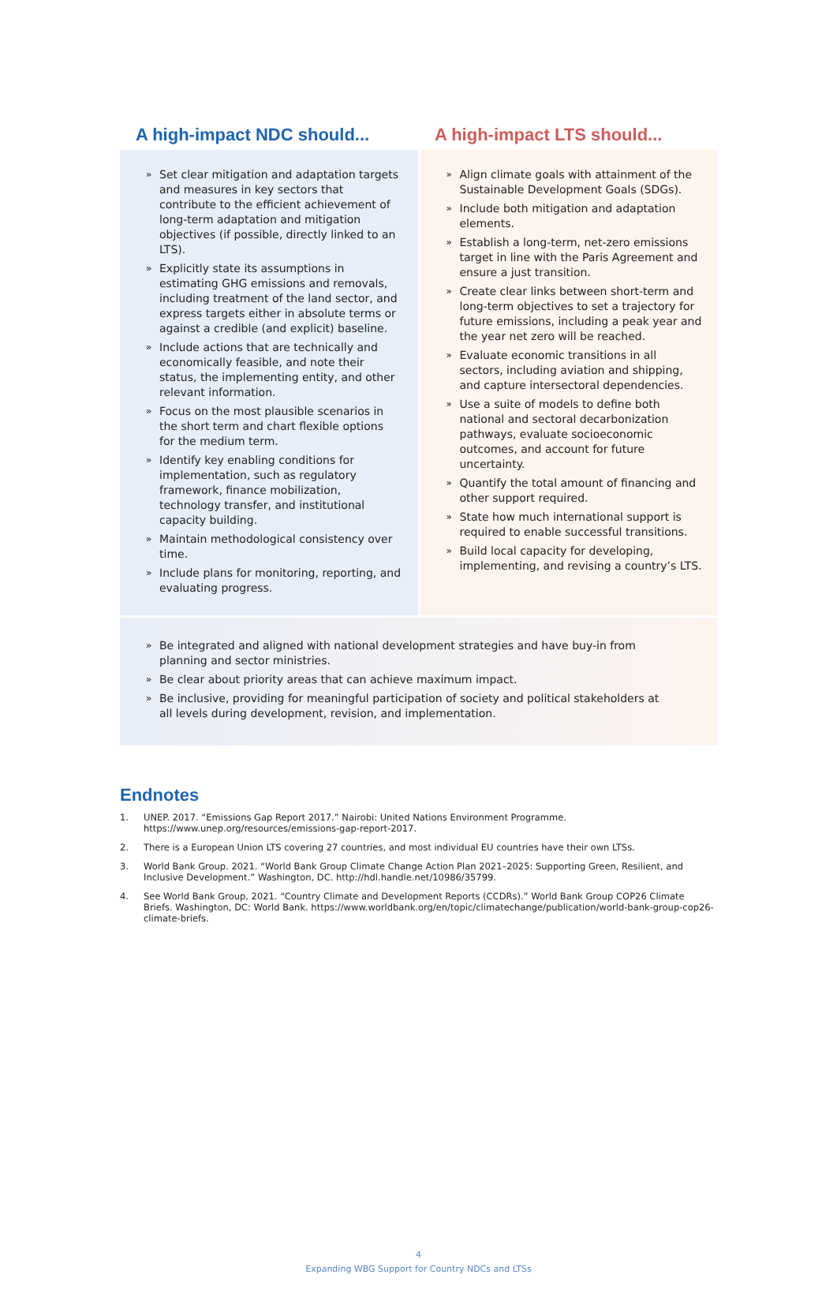A high-impact NDC should... A high-impact LTS should...
» Set clear mitigation and adaptation targets and measures in key sectors that contribute to the efficient achievement of long-term adaptation and mitigation objectives (if possible, directly linked to an LTS).
» Explicitly state its assumptions in estimating GHG emissions and removals, including treatment of the land sector, and express targets either in absolute terms or against a credible (and explicit) baseline.
» Include actions that are technically and economically feasible, and note their status, the implementing entity, and other relevant information.
» Focus on the most plausible scenarios in the short term and chart flexible options for the medium term.
» Identify key enabling conditions for implementation, such as regulatory framework, finance mobilization, technology transfer, and institutional capacity building.
» Maintain methodological consistency over time.
» Include plans for monitoring, reporting, and evaluating progress.
» Align climate goals with attainment of the Sustainable Development Goals (SDGs).
» Include both mitigation and adaptation elements.
» Establish a long-term, net-zero emissions target in line with the Paris Agreement and ensure a just transition.
» Create clear links between short-term and long-term objectives to set a trajectory for future emissions, including a peak year and the year net zero will be reached.
» Evaluate economic transitions in all sectors, including aviation and shipping, and capture intersectoral dependencies.
» Use a suite of models to define both national and sectoral decarbonization pathways, evaluate socioeconomic outcomes, and account for future uncertainty.
» Quantify the total amount of financing and other support required.
» State how much international support is required to enable successful transitions.
» Build local capacity for developing, implementing, and revising a country’s LTS.
» Be integrated and aligned with national development strategies and have buy-in from planning and sector ministries.
» Be clear about priority areas that can achieve maximum impact.
» Be inclusive, providing for meaningful participation of society and political stakeholders at all levels during development, revision, and implementation.
Endnotes
1. UNEP. 2017. “Emissions Gap Report 2017.” Nairobi: United Nations Environment Programme. https://www.unep.org/resources/emissions-gap-report-2017.
2. There is a European Union LTS covering 27 countries, and most individual EU countries have their own LTSs.
3. World Bank Group. 2021. “World Bank Group Climate Change Action Plan 2021–2025: Supporting Green, Resilient, and Inclusive Development.” Washington, DC. http://hdl.handle.net/10986/35799.
4. See World Bank Group, 2021. “Country Climate and Development Reports (CCDRs).” World Bank Group COP26 Climate Briefs. Washington, DC: World Bank. https://www.worldbank.org/en/topic/climatechange/publication/world-bank-group-cop26-climate-briefs.
4
Expanding WBG Support for Country NDCs and LTSs